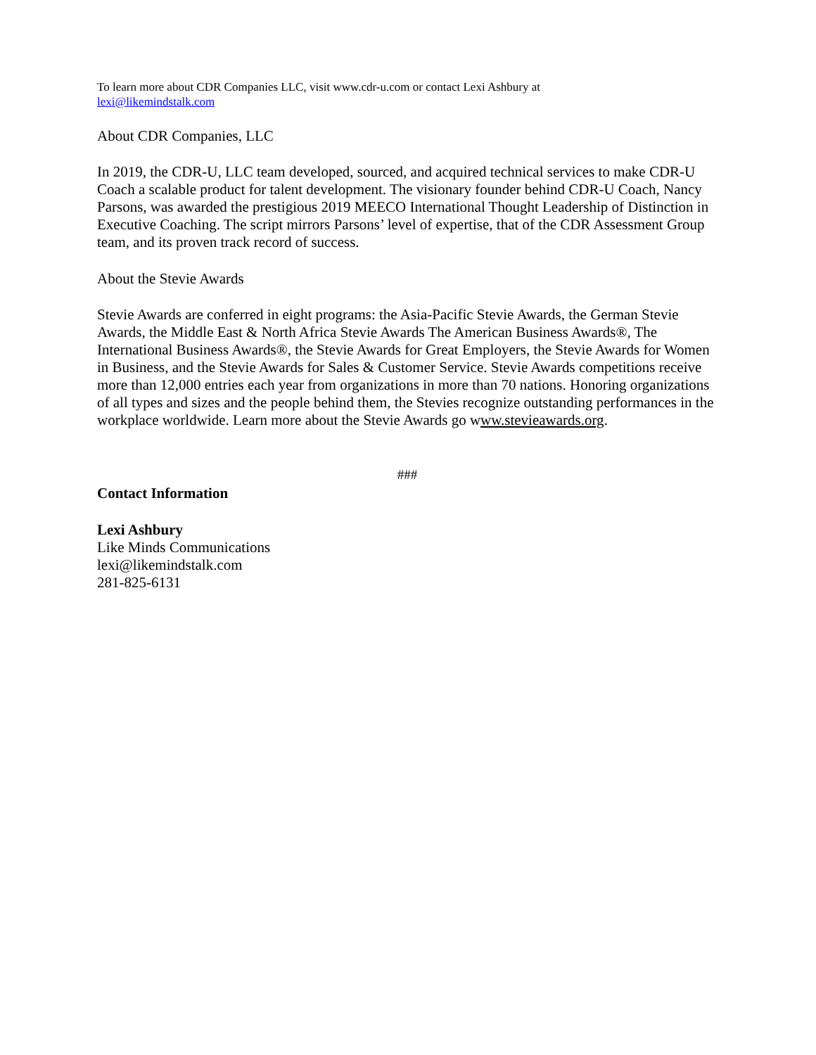To learn more about CDR Companies LLC, visit www.cdr-u.com or contact Lexi Ashbury at
lexi@likemindstalk.com
About CDR Companies, LLC
In 2019, the CDR-U, LLC team developed, sourced, and acquired technical services to make CDR-U Coach a scalable product for talent development. The visionary founder behind CDR-U Coach, Nancy Parsons, was awarded the prestigious 2019 MEECO International Thought Leadership of Distinction in Executive Coaching. The script mirrors Parsons’ level of expertise, that of the CDR Assessment Group team, and its proven track record of success.
About the Stevie Awards
Stevie Awards are conferred in eight programs: the Asia-Pacific Stevie Awards, the German Stevie Awards, the Middle East & North Africa Stevie Awards The American Business Awards®, The International Business Awards®, the Stevie Awards for Great Employers, the Stevie Awards for Women in Business, and the Stevie Awards for Sales & Customer Service. Stevie Awards competitions receive more than 12,000 entries each year from organizations in more than 70 nations. Honoring organizations of all types and sizes and the people behind them, the Stevies recognize outstanding performances in the workplace worldwide. Learn more about the Stevie Awards go www.stevieawards.org.
###
Contact Information
Lexi Ashbury
Like Minds Communications
lexi@likemindstalk.com
281-825-6131